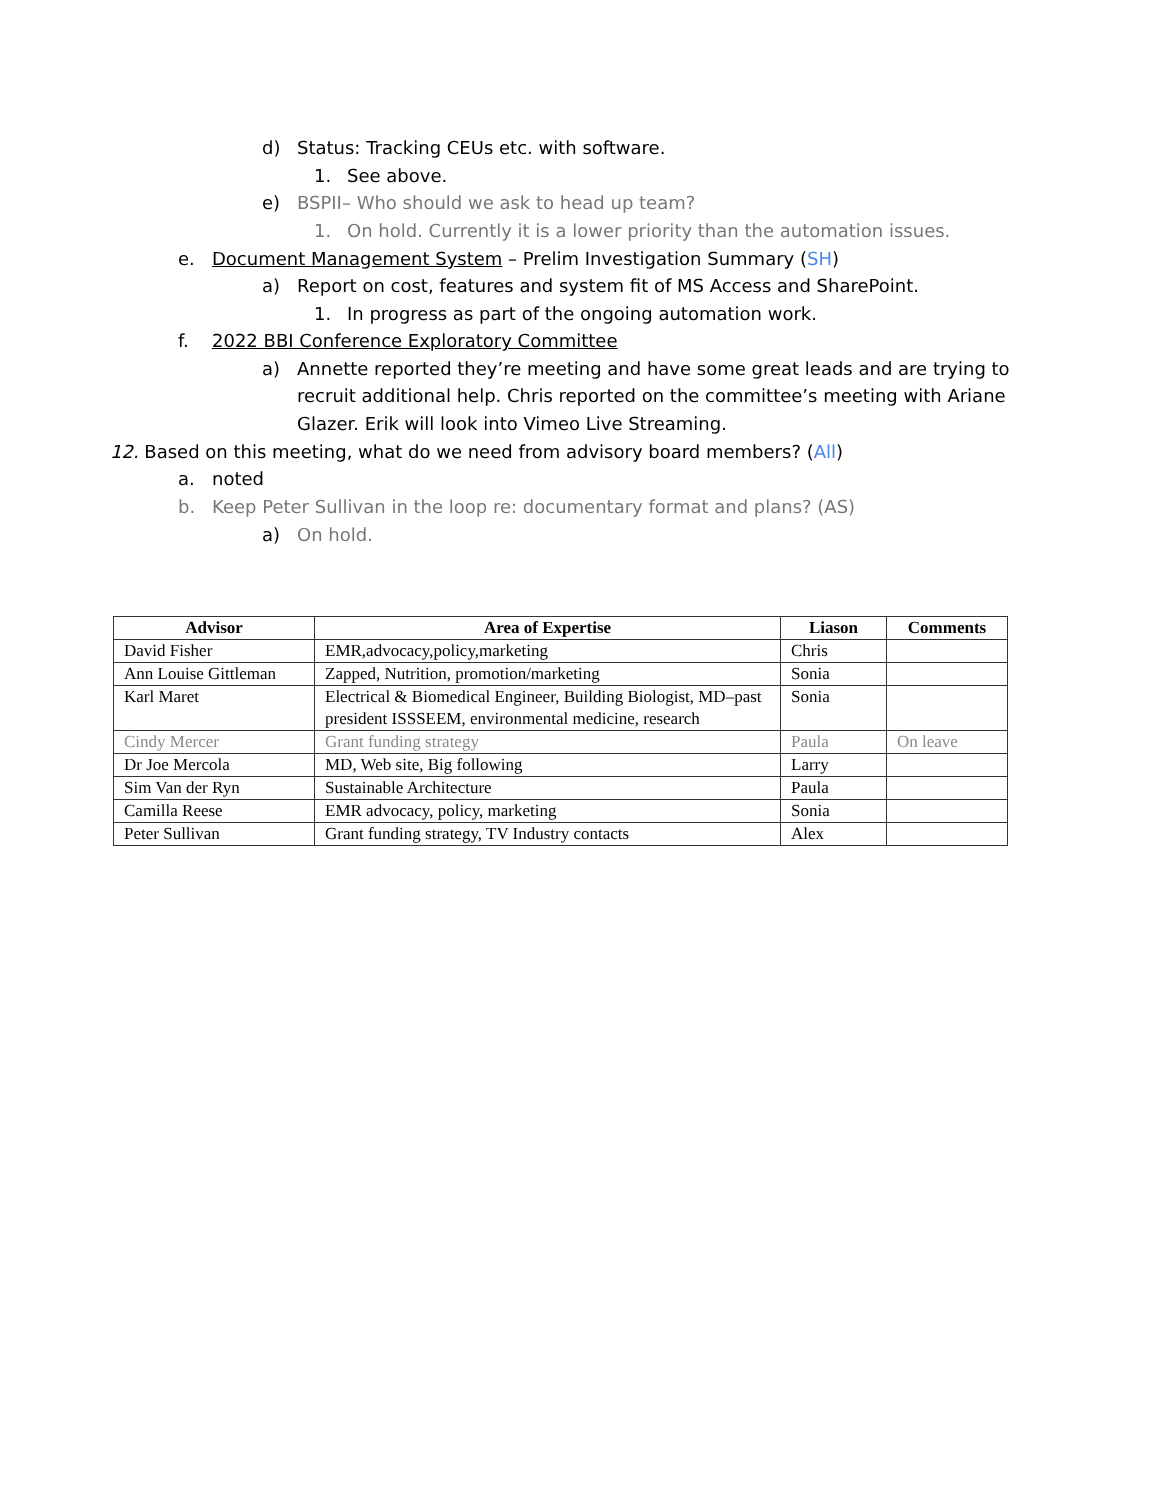d) Status: Tracking CEUs etc. with software.
1. See above.
e) BSPII– Who should we ask to head up team?
1. On hold. Currently it is a lower priority than the automation issues.
e. Document Management System – Prelim Investigation Summary (SH)
a) Report on cost, features and system fit of MS Access and SharePoint.
1. In progress as part of the ongoing automation work.
f. 2022 BBI Conference Exploratory Committee
a) Annette reported they’re meeting and have some great leads and are trying to recruit additional help. Chris reported on the committee’s meeting with Ariane Glazer. Erik will look into Vimeo Live Streaming.
12. Based on this meeting, what do we need from advisory board members? (All)
a. noted
b. Keep Peter Sullivan in the loop re: documentary format and plans? (AS)
a) On hold.
| Advisor | Area of Expertise | Liason | Comments |
| --- | --- | --- | --- |
| David Fisher | EMR,advocacy,policy,marketing | Chris | |
| Ann Louise Gittleman | Zapped, Nutrition, promotion/marketing | Sonia | |
| Karl Maret | Electrical & Biomedical Engineer, Building Biologist, MD–past president ISSSEEM, environmental medicine, research | Sonia | |
| Cindy Mercer | Grant funding strategy | Paula | On leave |
| Dr Joe Mercola | MD, Web site, Big following | Larry | |
| Sim Van der Ryn | Sustainable Architecture | Paula | |
| Camilla Reese | EMR advocacy, policy, marketing | Sonia | |
| Peter Sullivan | Grant funding strategy, TV Industry contacts | Alex | |